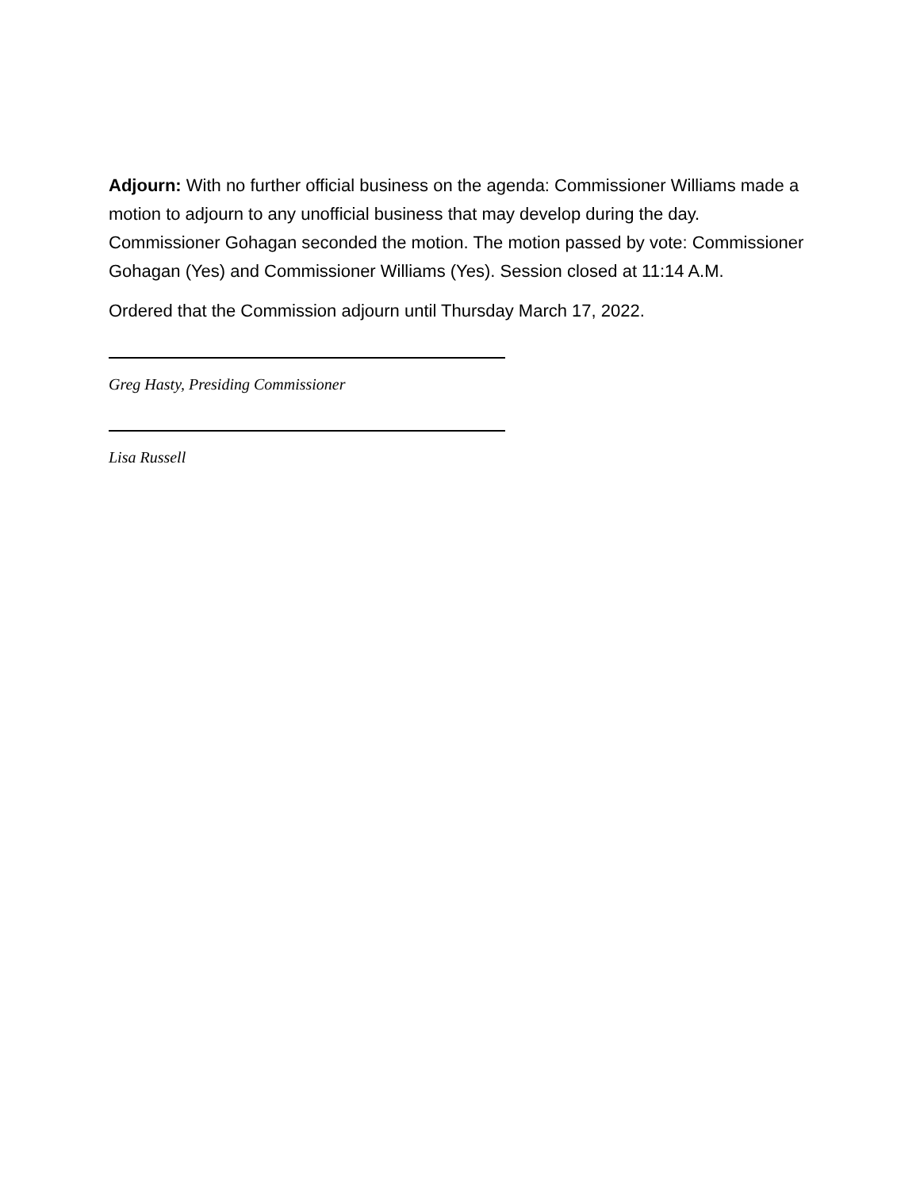Adjourn: With no further official business on the agenda: Commissioner Williams made a motion to adjourn to any unofficial business that may develop during the day. Commissioner Gohagan seconded the motion. The motion passed by vote: Commissioner Gohagan (Yes) and Commissioner Williams (Yes). Session closed at 11:14 A.M.
Ordered that the Commission adjourn until Thursday March 17, 2022.
Greg Hasty, Presiding Commissioner
Lisa Russell